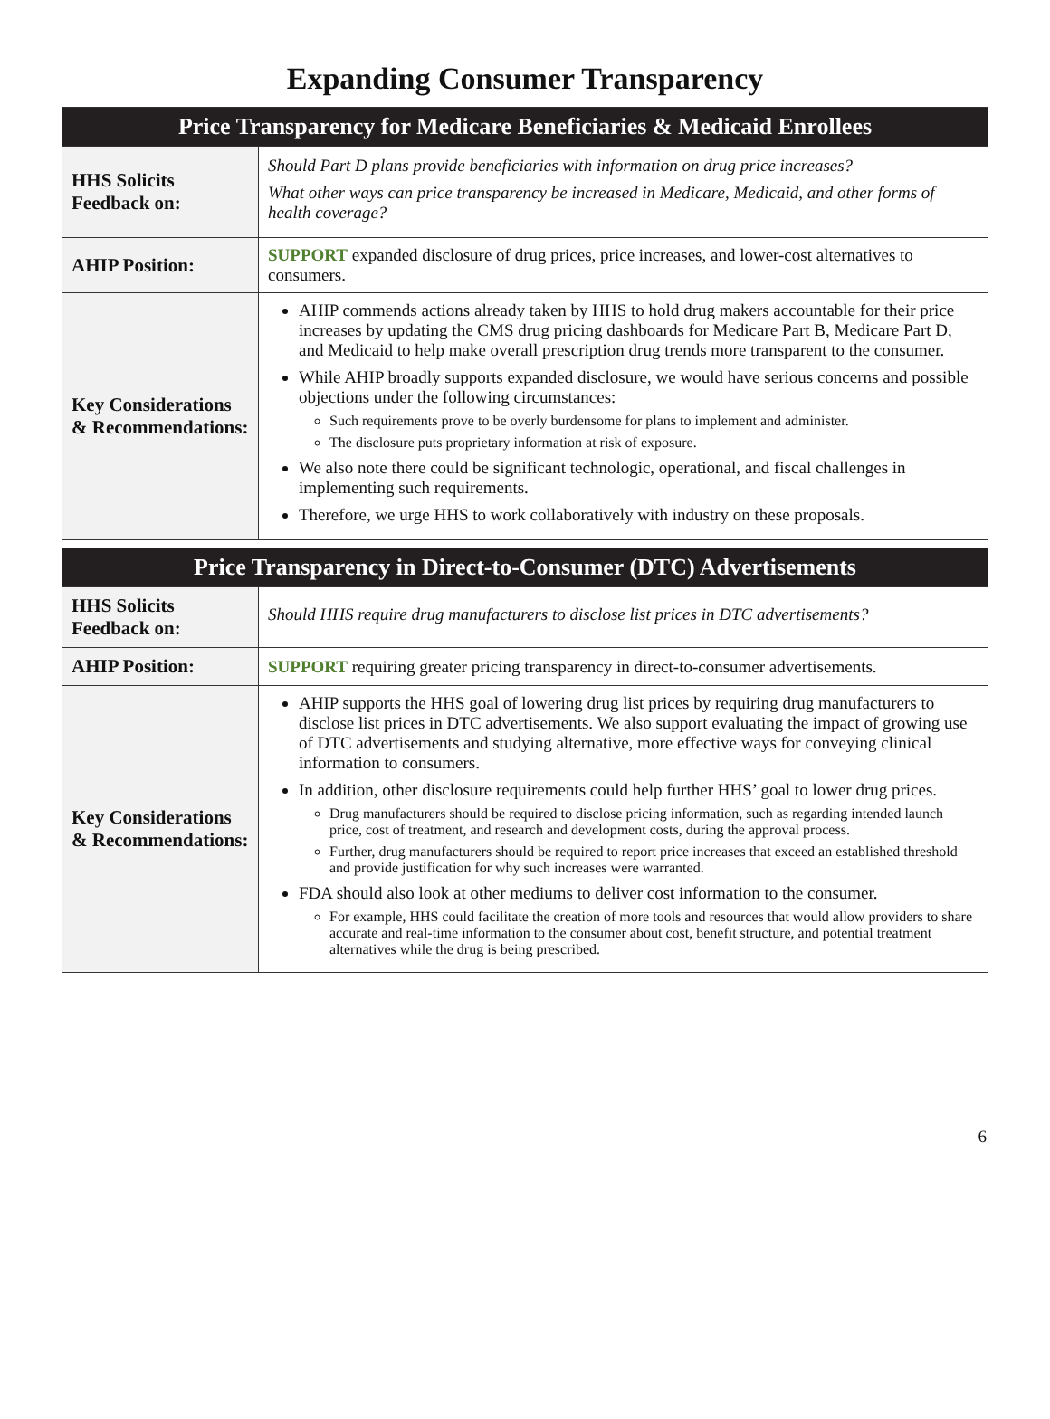Expanding Consumer Transparency
| Price Transparency for Medicare Beneficiaries & Medicaid Enrollees | |
| --- | --- |
| HHS Solicits Feedback on: | Should Part D plans provide beneficiaries with information on drug price increases? What other ways can price transparency be increased in Medicare, Medicaid, and other forms of health coverage? |
| AHIP Position: | SUPPORT expanded disclosure of drug prices, price increases, and lower-cost alternatives to consumers. |
| Key Considerations & Recommendations: | AHIP commends actions already taken by HHS to hold drug makers accountable for their price increases by updating the CMS drug pricing dashboards for Medicare Part B, Medicare Part D, and Medicaid to help make overall prescription drug trends more transparent to the consumer. While AHIP broadly supports expanded disclosure, we would have serious concerns and possible objections under the following circumstances: Such requirements prove to be overly burdensome for plans to implement and administer. The disclosure puts proprietary information at risk of exposure. We also note there could be significant technologic, operational, and fiscal challenges in implementing such requirements. Therefore, we urge HHS to work collaboratively with industry on these proposals. |
| Price Transparency in Direct-to-Consumer (DTC) Advertisements | |
| --- | --- |
| HHS Solicits Feedback on: | Should HHS require drug manufacturers to disclose list prices in DTC advertisements? |
| AHIP Position: | SUPPORT requiring greater pricing transparency in direct-to-consumer advertisements. |
| Key Considerations & Recommendations: | AHIP supports the HHS goal of lowering drug list prices by requiring drug manufacturers to disclose list prices in DTC advertisements. We also support evaluating the impact of growing use of DTC advertisements and studying alternative, more effective ways for conveying clinical information to consumers. In addition, other disclosure requirements could help further HHS’ goal to lower drug prices. Drug manufacturers should be required to disclose pricing information, such as regarding intended launch price, cost of treatment, and research and development costs, during the approval process. Further, drug manufacturers should be required to report price increases that exceed an established threshold and provide justification for why such increases were warranted. FDA should also look at other mediums to deliver cost information to the consumer. For example, HHS could facilitate the creation of more tools and resources that would allow providers to share accurate and real-time information to the consumer about cost, benefit structure, and potential treatment alternatives while the drug is being prescribed. |
6